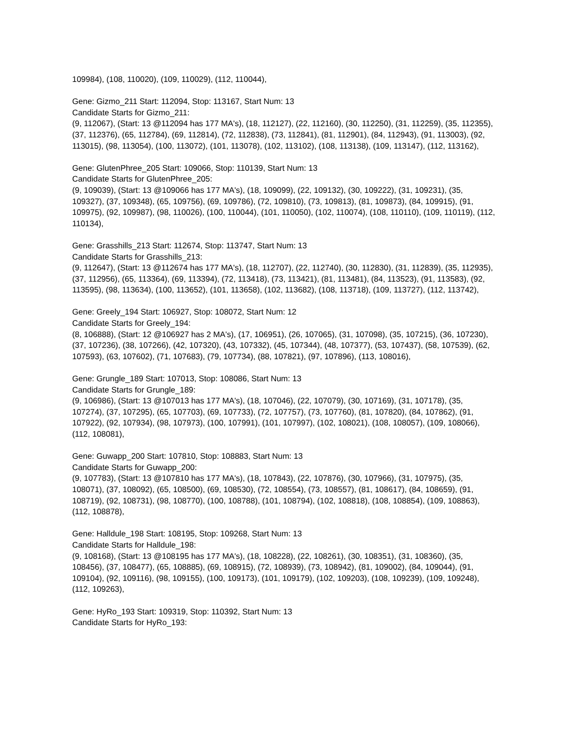109984), (108, 110020), (109, 110029), (112, 110044),
Gene: Gizmo_211 Start: 112094, Stop: 113167, Start Num: 13
Candidate Starts for Gizmo_211:
(9, 112067), (Start: 13 @112094 has 177 MA's), (18, 112127), (22, 112160), (30, 112250), (31, 112259), (35, 112355), (37, 112376), (65, 112784), (69, 112814), (72, 112838), (73, 112841), (81, 112901), (84, 112943), (91, 113003), (92, 113015), (98, 113054), (100, 113072), (101, 113078), (102, 113102), (108, 113138), (109, 113147), (112, 113162),
Gene: GlutenPhree_205 Start: 109066, Stop: 110139, Start Num: 13
Candidate Starts for GlutenPhree_205:
(9, 109039), (Start: 13 @109066 has 177 MA's), (18, 109099), (22, 109132), (30, 109222), (31, 109231), (35, 109327), (37, 109348), (65, 109756), (69, 109786), (72, 109810), (73, 109813), (81, 109873), (84, 109915), (91, 109975), (92, 109987), (98, 110026), (100, 110044), (101, 110050), (102, 110074), (108, 110110), (109, 110119), (112, 110134),
Gene: Grasshills_213 Start: 112674, Stop: 113747, Start Num: 13
Candidate Starts for Grasshills_213:
(9, 112647), (Start: 13 @112674 has 177 MA's), (18, 112707), (22, 112740), (30, 112830), (31, 112839), (35, 112935), (37, 112956), (65, 113364), (69, 113394), (72, 113418), (73, 113421), (81, 113481), (84, 113523), (91, 113583), (92, 113595), (98, 113634), (100, 113652), (101, 113658), (102, 113682), (108, 113718), (109, 113727), (112, 113742),
Gene: Greely_194 Start: 106927, Stop: 108072, Start Num: 12
Candidate Starts for Greely_194:
(8, 106888), (Start: 12 @106927 has 2 MA's), (17, 106951), (26, 107065), (31, 107098), (35, 107215), (36, 107230), (37, 107236), (38, 107266), (42, 107320), (43, 107332), (45, 107344), (48, 107377), (53, 107437), (58, 107539), (62, 107593), (63, 107602), (71, 107683), (79, 107734), (88, 107821), (97, 107896), (113, 108016),
Gene: Grungle_189 Start: 107013, Stop: 108086, Start Num: 13
Candidate Starts for Grungle_189:
(9, 106986), (Start: 13 @107013 has 177 MA's), (18, 107046), (22, 107079), (30, 107169), (31, 107178), (35, 107274), (37, 107295), (65, 107703), (69, 107733), (72, 107757), (73, 107760), (81, 107820), (84, 107862), (91, 107922), (92, 107934), (98, 107973), (100, 107991), (101, 107997), (102, 108021), (108, 108057), (109, 108066), (112, 108081),
Gene: Guwapp_200 Start: 107810, Stop: 108883, Start Num: 13
Candidate Starts for Guwapp_200:
(9, 107783), (Start: 13 @107810 has 177 MA's), (18, 107843), (22, 107876), (30, 107966), (31, 107975), (35, 108071), (37, 108092), (65, 108500), (69, 108530), (72, 108554), (73, 108557), (81, 108617), (84, 108659), (91, 108719), (92, 108731), (98, 108770), (100, 108788), (101, 108794), (102, 108818), (108, 108854), (109, 108863), (112, 108878),
Gene: Halldule_198 Start: 108195, Stop: 109268, Start Num: 13
Candidate Starts for Halldule_198:
(9, 108168), (Start: 13 @108195 has 177 MA's), (18, 108228), (22, 108261), (30, 108351), (31, 108360), (35, 108456), (37, 108477), (65, 108885), (69, 108915), (72, 108939), (73, 108942), (81, 109002), (84, 109044), (91, 109104), (92, 109116), (98, 109155), (100, 109173), (101, 109179), (102, 109203), (108, 109239), (109, 109248), (112, 109263),
Gene: HyRo_193 Start: 109319, Stop: 110392, Start Num: 13
Candidate Starts for HyRo_193: